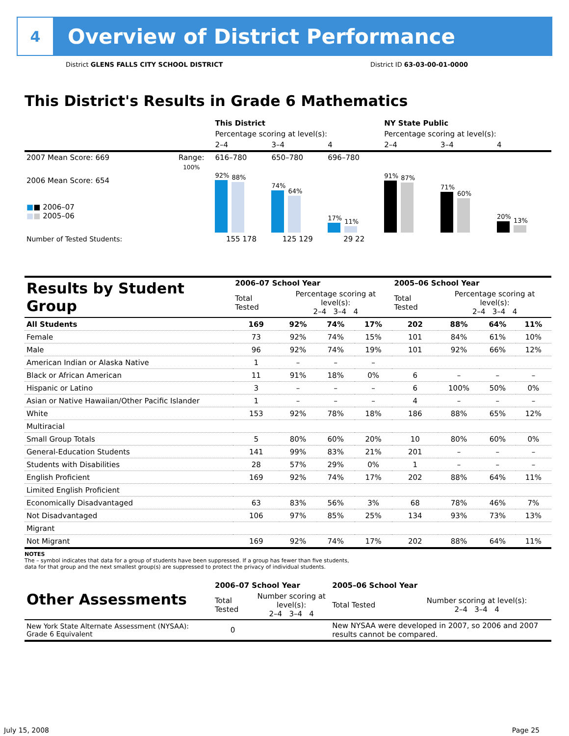4
Overview of District Performance
District GLENS FALLS CITY SCHOOL DISTRICT District ID 63-03-00-01-0000
This District's Results in Grade 6 Mathematics
| | | This District | | | NY State Public | | |
| | | Percentage scoring at level(s): | | | Percentage scoring at level(s): | | |
| | | 2–4 | 3–4 | 4 | 2–4 | 3–4 | 4 |
| 2007 Mean Score: 669 | Range: | 616–780 | 650–780 | 696–780 | | | |
| 2006 Mean Score: 654 ■ ■ 2006–07 ■ ■ 2005–06 | 100% | 92% 88% | 74% 64% | 17% 11% | 91% 87% | 71% 60% | 20% 13% |
| Number of Tested Students: | | 155 178 | 125 129 | 29 22 | | | |
| Results by Student Group | 2006–07 School Year | | | | 2005–06 School Year | | | |
| | Total Tested | Percentage scoring at level(s): 2–4 3–4 4 | | | Total Tested | Percentage scoring at level(s): 2–4 3–4 4 | | |
| All Students | 169 | 92% | 74% | 17% | 202 | 88% | 64% | 11% |
| Female | 73 | 92% | 74% | 15% | 101 | 84% | 61% | 10% |
| Male | 96 | 92% | 74% | 19% | 101 | 92% | 66% | 12% |
| American Indian or Alaska Native | 1 | – | – | – | | | | |
| Black or African American | 11 | 91% | 18% | 0% | 6 | – | – | – |
| Hispanic or Latino | 3 | – | – | – | 6 | 100% | 50% | 0% |
| Asian or Native Hawaiian/Other Pacific Islander | 1 | – | – | – | 4 | – | – | – |
| White | 153 | 92% | 78% | 18% | 186 | 88% | 65% | 12% |
| Multiracial | | | | | | | | |
| Small Group Totals | 5 | 80% | 60% | 20% | 10 | 80% | 60% | 0% |
| General-Education Students | 141 | 99% | 83% | 21% | 201 | – | – | – |
| Students with Disabilities | 28 | 57% | 29% | 0% | 1 | – | – | – |
| English Proficient | 169 | 92% | 74% | 17% | 202 | 88% | 64% | 11% |
| Limited English Proficient | | | | | | | | |
| Economically Disadvantaged | 63 | 83% | 56% | 3% | 68 | 78% | 46% | 7% |
| Not Disadvantaged | 106 | 97% | 85% | 25% | 134 | 93% | 73% | 13% |
| Migrant | | | | | | | | |
| Not Migrant | 169 | 92% | 74% | 17% | 202 | 88% | 64% | 11% |
NOTES
The – symbol indicates that data for a group of students have been suppressed. If a group has fewer than five students,
data for that group and the next smallest group(s) are suppressed to protect the privacy of individual students.
| Other Assessments | 2006–07 School Year | | 2005–06 School Year | |
| | Total Tested | Number scoring at level(s): 2–4 3–4 4 | Total Tested | Number scoring at level(s): 2–4 3–4 4 |
| New York State Alternate Assessment (NYSAA): Grade 6 Equivalent | 0 | | New NYSAA were developed in 2007, so 2006 and 2007 results cannot be compared. | |
July 15, 2008 Page 25